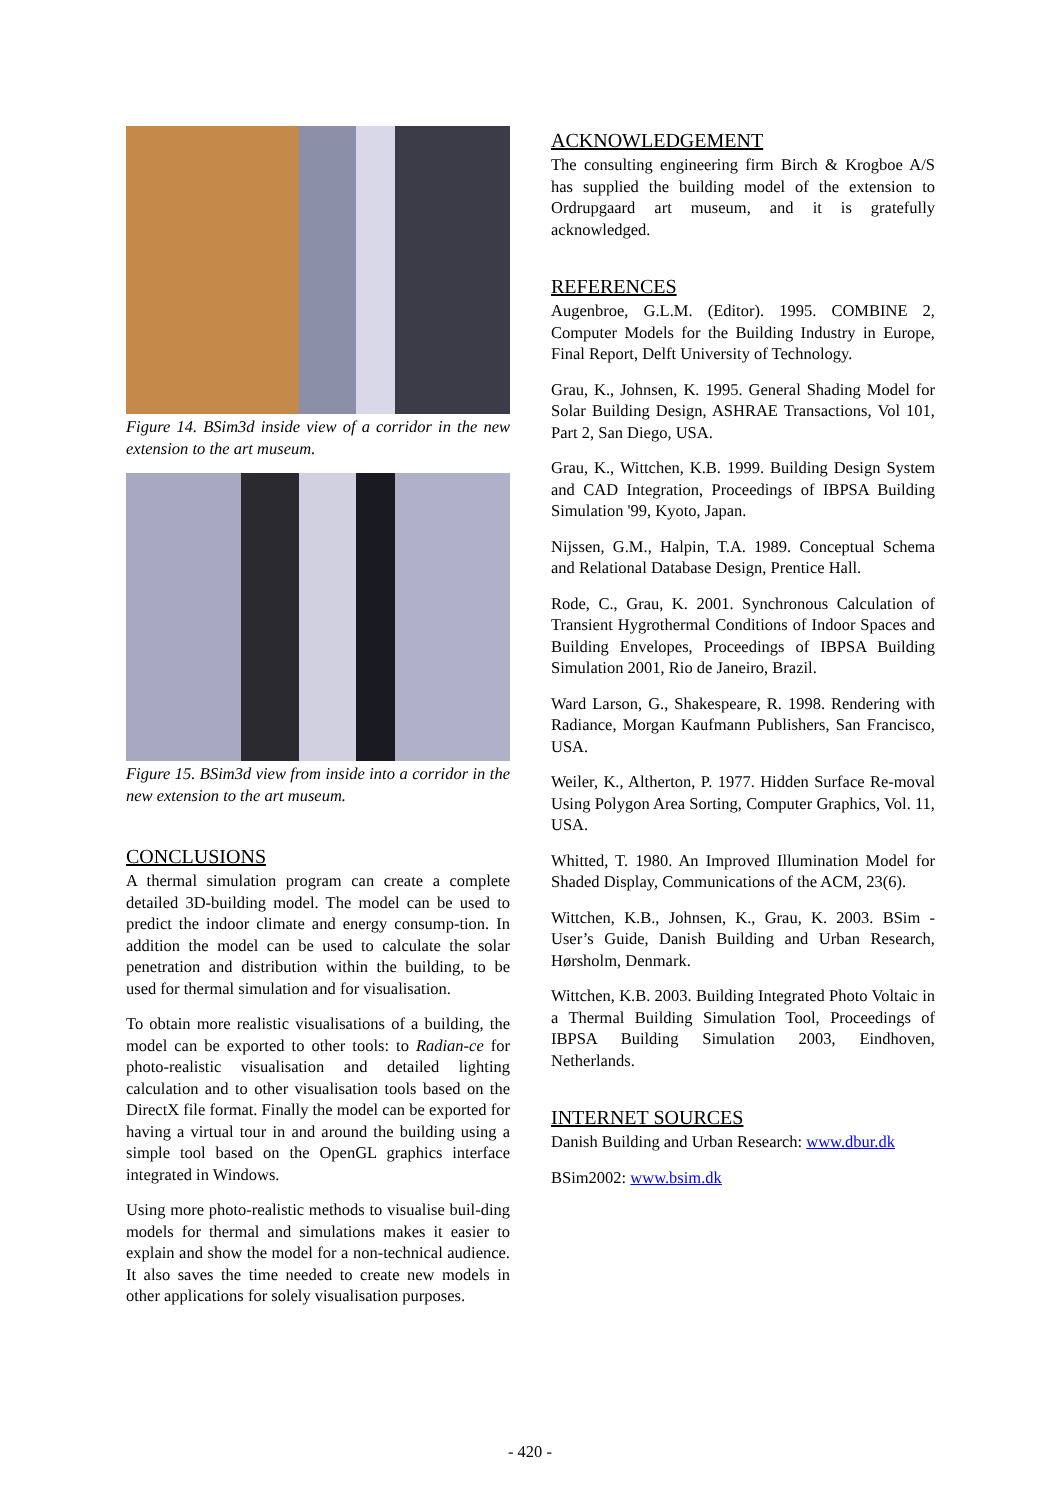Figure 14. BSim3d inside view of a corridor in the new extension to the art museum.
Figure 15. BSim3d view from inside into a corridor in the new extension to the art museum.
CONCLUSIONS
A thermal simulation program can create a complete detailed 3D-building model. The model can be used to predict the indoor climate and energy consump-tion. In addition the model can be used to calculate the solar penetration and distribution within the building, to be used for thermal simulation and for visualisation.
To obtain more realistic visualisations of a building, the model can be exported to other tools: to Radian-ce for photo-realistic visualisation and detailed lighting calculation and to other visualisation tools based on the DirectX file format. Finally the model can be exported for having a virtual tour in and around the building using a simple tool based on the OpenGL graphics interface integrated in Windows.
Using more photo-realistic methods to visualise buil-ding models for thermal and simulations makes it easier to explain and show the model for a non-technical audience. It also saves the time needed to create new models in other applications for solely visualisation purposes.
ACKNOWLEDGEMENT
The consulting engineering firm Birch & Krogboe A/S has supplied the building model of the extension to Ordrupgaard art museum, and it is gratefully acknowledged.
REFERENCES
Augenbroe, G.L.M. (Editor). 1995. COMBINE 2, Computer Models for the Building Industry in Europe, Final Report, Delft University of Technology.
Grau, K., Johnsen, K. 1995. General Shading Model for Solar Building Design, ASHRAE Transactions, Vol 101, Part 2, San Diego, USA.
Grau, K., Wittchen, K.B. 1999. Building Design System and CAD Integration, Proceedings of IBPSA Building Simulation '99, Kyoto, Japan.
Nijssen, G.M., Halpin, T.A. 1989. Conceptual Schema and Relational Database Design, Prentice Hall.
Rode, C., Grau, K. 2001. Synchronous Calculation of Transient Hygrothermal Conditions of Indoor Spaces and Building Envelopes, Proceedings of IBPSA Building Simulation 2001, Rio de Janeiro, Brazil.
Ward Larson, G., Shakespeare, R. 1998. Rendering with Radiance, Morgan Kaufmann Publishers, San Francisco, USA.
Weiler, K., Altherton, P. 1977. Hidden Surface Re-moval Using Polygon Area Sorting, Computer Graphics, Vol. 11, USA.
Whitted, T. 1980. An Improved Illumination Model for Shaded Display, Communications of the ACM, 23(6).
Wittchen, K.B., Johnsen, K., Grau, K. 2003. BSim - User’s Guide, Danish Building and Urban Research, Hørsholm, Denmark.
Wittchen, K.B. 2003. Building Integrated Photo Voltaic in a Thermal Building Simulation Tool, Proceedings of IBPSA Building Simulation 2003, Eindhoven, Netherlands.
INTERNET SOURCES
Danish Building and Urban Research: www.dbur.dk
BSim2002: www.bsim.dk
- 420 -